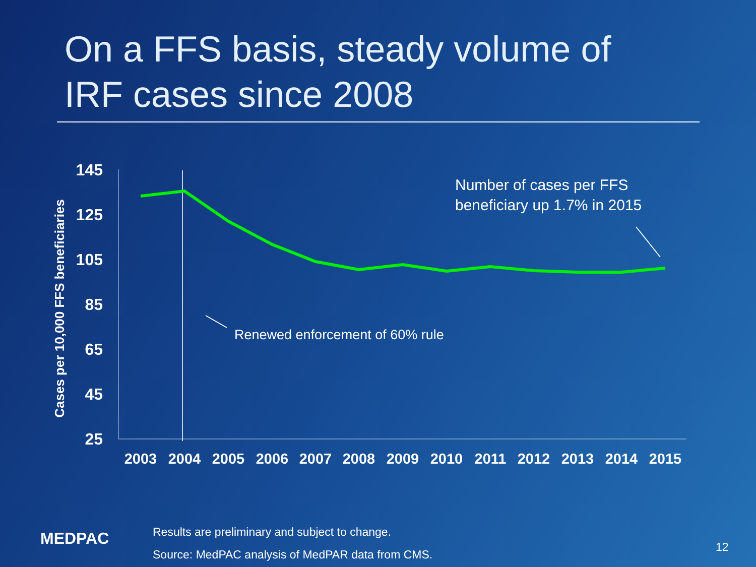On a FFS basis, steady volume of
IRF cases since 2008
145
125
105
85
65
45
25
Cases per 10,000 FFS beneficiaries
2003
2004
2005
2006
2007
2008
2009
2010
2011
2012
2013
2014
2015
Number of cases per FFS
beneficiary up 1.7% in 2015
Renewed enforcement of 60% rule
MEDPAC
Results are preliminary and subject to change.
Source: MedPAC analysis of MedPAR data from CMS.
12